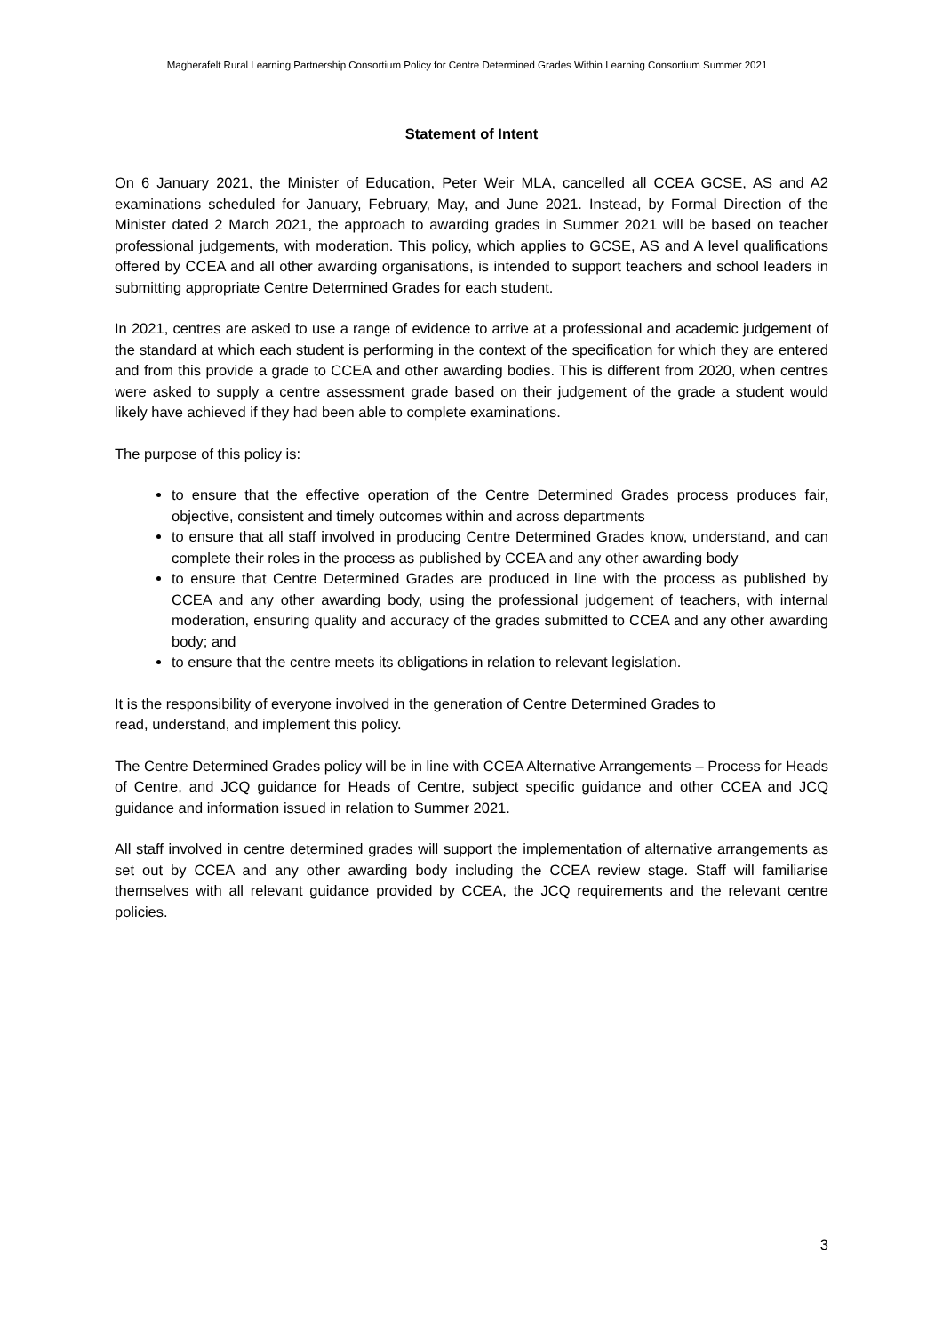Magherafelt Rural Learning Partnership Consortium Policy for Centre Determined Grades Within Learning Consortium Summer 2021
Statement of Intent
On 6 January 2021, the Minister of Education, Peter Weir MLA, cancelled all CCEA GCSE, AS and A2 examinations scheduled for January, February, May, and June 2021. Instead, by Formal Direction of the Minister dated 2 March 2021, the approach to awarding grades in Summer 2021 will be based on teacher professional judgements, with moderation. This policy, which applies to GCSE, AS and A level qualifications offered by CCEA and all other awarding organisations, is intended to support teachers and school leaders in submitting appropriate Centre Determined Grades for each student.
In 2021, centres are asked to use a range of evidence to arrive at a professional and academic judgement of the standard at which each student is performing in the context of the specification for which they are entered and from this provide a grade to CCEA and other awarding bodies. This is different from 2020, when centres were asked to supply a centre assessment grade based on their judgement of the grade a student would likely have achieved if they had been able to complete examinations.
The purpose of this policy is:
to ensure that the effective operation of the Centre Determined Grades process produces fair, objective, consistent and timely outcomes within and across departments
to ensure that all staff involved in producing Centre Determined Grades know, understand, and can complete their roles in the process as published by CCEA and any other awarding body
to ensure that Centre Determined Grades are produced in line with the process as published by CCEA and any other awarding body, using the professional judgement of teachers, with internal moderation, ensuring quality and accuracy of the grades submitted to CCEA and any other awarding body; and
to ensure that the centre meets its obligations in relation to relevant legislation.
It is the responsibility of everyone involved in the generation of Centre Determined Grades to
read, understand, and implement this policy.
The Centre Determined Grades policy will be in line with CCEA Alternative Arrangements – Process for Heads of Centre, and JCQ guidance for Heads of Centre, subject specific guidance and other CCEA and JCQ guidance and information issued in relation to Summer 2021.
All staff involved in centre determined grades will support the implementation of alternative arrangements as set out by CCEA and any other awarding body including the CCEA review stage. Staff will familiarise themselves with all relevant guidance provided by CCEA, the JCQ requirements and the relevant centre policies.
3